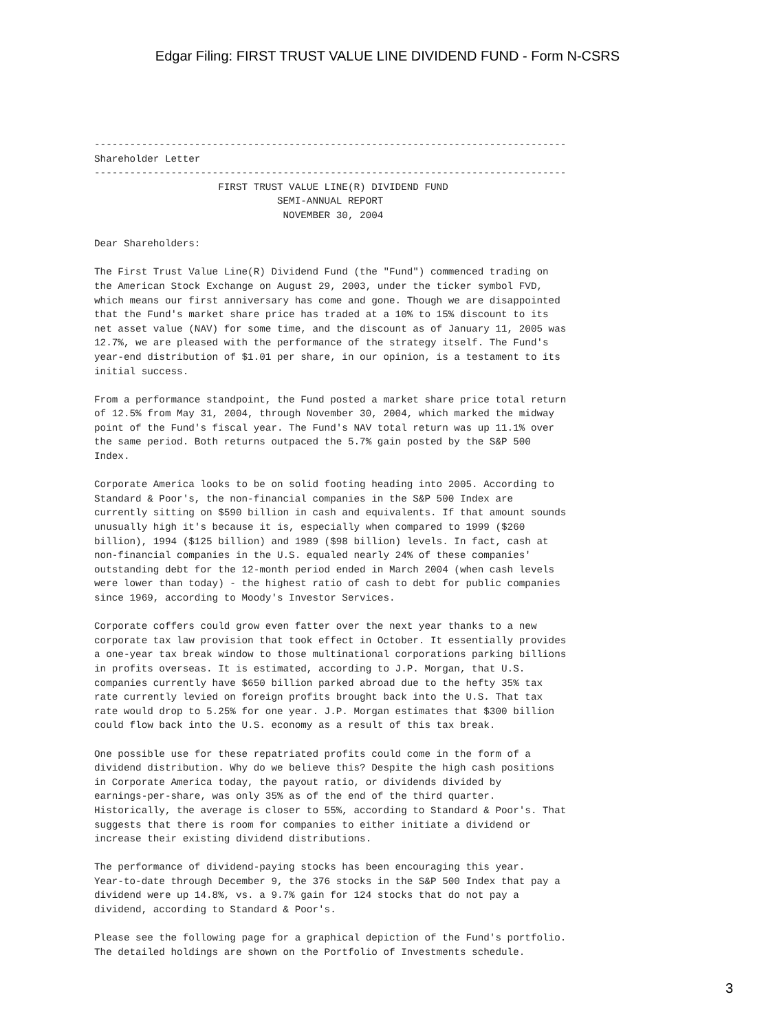Edgar Filing: FIRST TRUST VALUE LINE DIVIDEND FUND - Form N-CSRS
--------------------------------------------------------------------------------
Shareholder Letter
--------------------------------------------------------------------------------
                     FIRST TRUST VALUE LINE(R) DIVIDEND FUND
                               SEMI-ANNUAL REPORT
                                NOVEMBER 30, 2004

Dear Shareholders:

The First Trust Value Line(R) Dividend Fund (the "Fund") commenced trading on
the American Stock Exchange on August 29, 2003, under the ticker symbol FVD,
which means our first anniversary has come and gone. Though we are disappointed
that the Fund's market share price has traded at a 10% to 15% discount to its
net asset value (NAV) for some time, and the discount as of January 11, 2005 was
12.7%, we are pleased with the performance of the strategy itself. The Fund's
year-end distribution of $1.01 per share, in our opinion, is a testament to its
initial success.

From a performance standpoint, the Fund posted a market share price total return
of 12.5% from May 31, 2004, through November 30, 2004, which marked the midway
point of the Fund's fiscal year. The Fund's NAV total return was up 11.1% over
the same period. Both returns outpaced the 5.7% gain posted by the S&P 500
Index.

Corporate America looks to be on solid footing heading into 2005. According to
Standard & Poor's, the non-financial companies in the S&P 500 Index are
currently sitting on $590 billion in cash and equivalents. If that amount sounds
unusually high it's because it is, especially when compared to 1999 ($260
billion), 1994 ($125 billion) and 1989 ($98 billion) levels. In fact, cash at
non-financial companies in the U.S. equaled nearly 24% of these companies'
outstanding debt for the 12-month period ended in March 2004 (when cash levels
were lower than today) - the highest ratio of cash to debt for public companies
since 1969, according to Moody's Investor Services.

Corporate coffers could grow even fatter over the next year thanks to a new
corporate tax law provision that took effect in October. It essentially provides
a one-year tax break window to those multinational corporations parking billions
in profits overseas. It is estimated, according to J.P. Morgan, that U.S.
companies currently have $650 billion parked abroad due to the hefty 35% tax
rate currently levied on foreign profits brought back into the U.S. That tax
rate would drop to 5.25% for one year. J.P. Morgan estimates that $300 billion
could flow back into the U.S. economy as a result of this tax break.

One possible use for these repatriated profits could come in the form of a
dividend distribution. Why do we believe this? Despite the high cash positions
in Corporate America today, the payout ratio, or dividends divided by
earnings-per-share, was only 35% as of the end of the third quarter.
Historically, the average is closer to 55%, according to Standard & Poor's. That
suggests that there is room for companies to either initiate a dividend or
increase their existing dividend distributions.

The performance of dividend-paying stocks has been encouraging this year.
Year-to-date through December 9, the 376 stocks in the S&P 500 Index that pay a
dividend were up 14.8%, vs. a 9.7% gain for 124 stocks that do not pay a
dividend, according to Standard & Poor's.

Please see the following page for a graphical depiction of the Fund's portfolio.
The detailed holdings are shown on the Portfolio of Investments schedule.
3